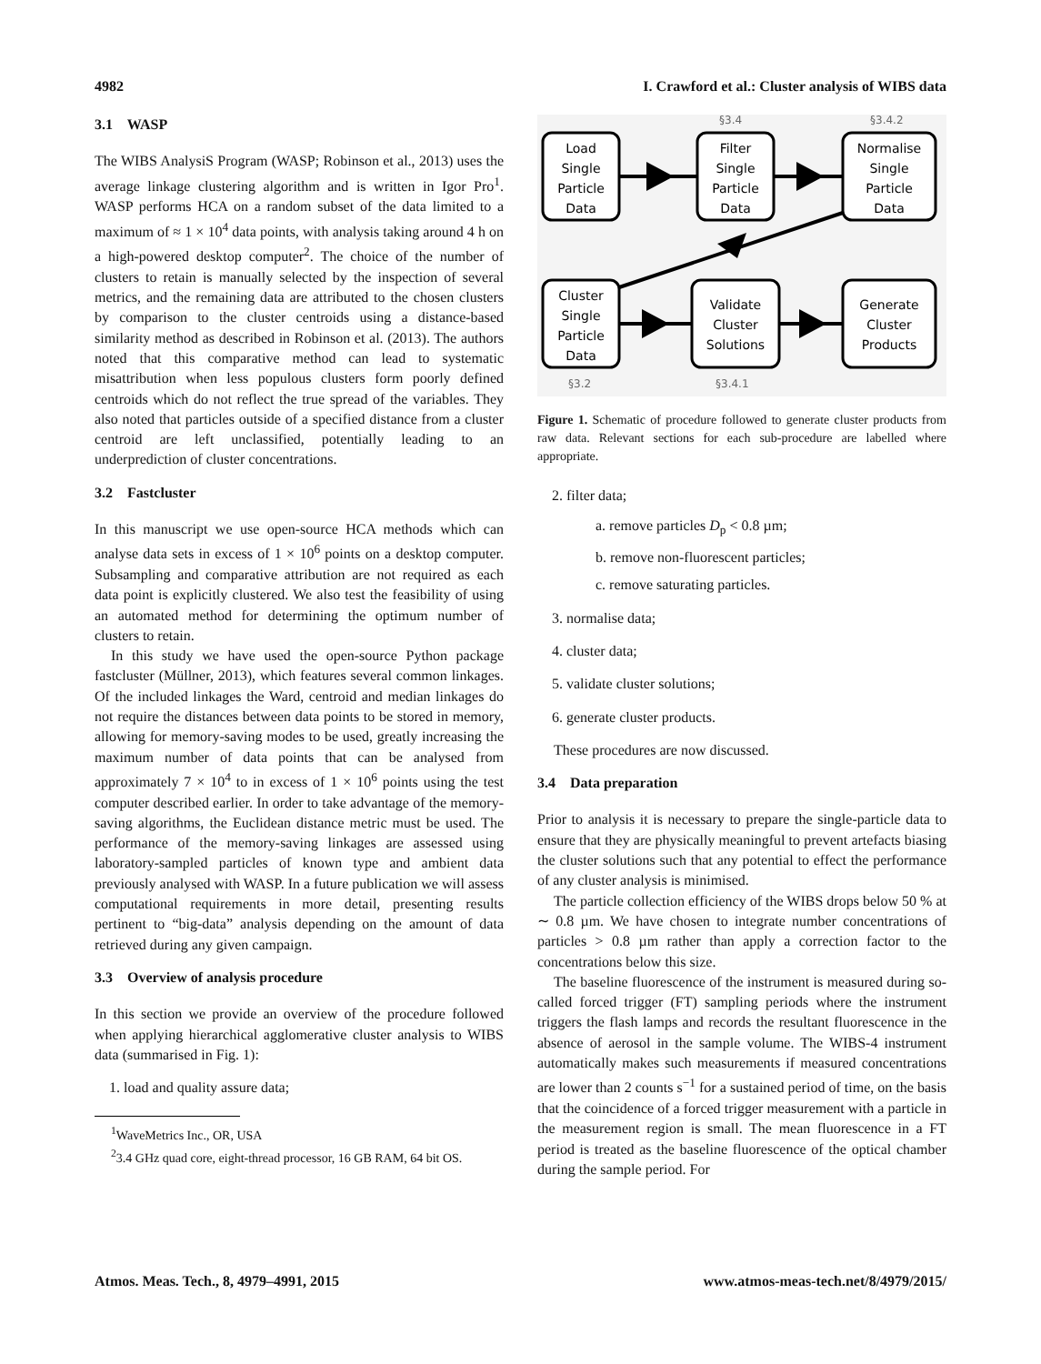4982 I. Crawford et al.: Cluster analysis of WIBS data
3.1 WASP
The WIBS AnalysiS Program (WASP; Robinson et al., 2013) uses the average linkage clustering algorithm and is written in Igor Pro<sup>1</sup>. WASP performs HCA on a random subset of the data limited to a maximum of ≈ 1 × 10<sup>4</sup> data points, with analysis taking around 4 h on a high-powered desktop computer<sup>2</sup>. The choice of the number of clusters to retain is manually selected by the inspection of several metrics, and the remaining data are attributed to the chosen clusters by comparison to the cluster centroids using a distance-based similarity method as described in Robinson et al. (2013). The authors noted that this comparative method can lead to systematic misattribution when less populous clusters form poorly defined centroids which do not reflect the true spread of the variables. They also noted that particles outside of a specified distance from a cluster centroid are left unclassified, potentially leading to an underprediction of cluster concentrations.
3.2 Fastcluster
In this manuscript we use open-source HCA methods which can analyse data sets in excess of 1 × 10<sup>6</sup> points on a desktop computer. Subsampling and comparative attribution are not required as each data point is explicitly clustered. We also test the feasibility of using an automated method for determining the optimum number of clusters to retain.
In this study we have used the open-source Python package fastcluster (Müllner, 2013), which features several common linkages. Of the included linkages the Ward, centroid and median linkages do not require the distances between data points to be stored in memory, allowing for memory-saving modes to be used, greatly increasing the maximum number of data points that can be analysed from approximately 7 × 10<sup>4</sup> to in excess of 1 × 10<sup>6</sup> points using the test computer described earlier. In order to take advantage of the memory-saving algorithms, the Euclidean distance metric must be used. The performance of the memory-saving linkages are assessed using laboratory-sampled particles of known type and ambient data previously analysed with WASP. In a future publication we will assess computational requirements in more detail, presenting results pertinent to “big-data” analysis depending on the amount of data retrieved during any given campaign.
3.3 Overview of analysis procedure
In this section we provide an overview of the procedure followed when applying hierarchical agglomerative cluster analysis to WIBS data (summarised in Fig. 1):
1. load and quality assure data;
<sup>1</sup> WaveMetrics Inc., OR, USA
<sup>2</sup> 3.4 GHz quad core, eight-thread processor, 16 GB RAM, 64 bit OS.
§3.4
§3.4.2
§3.2
§3.4.1
Load
Single
Particle
Data
Filter
Single
Particle
Data
Normalise
Single
Particle
Data
Cluster
Single
Particle
Data
Validate
Cluster
Solutions
Generate
Cluster
Products
Figure 1. Schematic of procedure followed to generate cluster products from raw data. Relevant sections for each sub-procedure are labelled where appropriate.
2. filter data;
a. remove particles D<sub>p</sub> < 0.8 µm;
b. remove non-fluorescent particles;
c. remove saturating particles.
3. normalise data;
4. cluster data;
5. validate cluster solutions;
6. generate cluster products.
These procedures are now discussed.
3.4 Data preparation
Prior to analysis it is necessary to prepare the single-particle data to ensure that they are physically meaningful to prevent artefacts biasing the cluster solutions such that any potential to effect the performance of any cluster analysis is minimised.
The particle collection efficiency of the WIBS drops below 50 % at ∼ 0.8 µm. We have chosen to integrate number concentrations of particles > 0.8 µm rather than apply a correction factor to the concentrations below this size.
The baseline fluorescence of the instrument is measured during so-called forced trigger (FT) sampling periods where the instrument triggers the flash lamps and records the resultant fluorescence in the absence of aerosol in the sample volume. The WIBS-4 instrument automatically makes such measurements if measured concentrations are lower than 2 counts s<sup>−1</sup> for a sustained period of time, on the basis that the coincidence of a forced trigger measurement with a particle in the measurement region is small. The mean fluorescence in a FT period is treated as the baseline fluorescence of the optical chamber during the sample period. For
Atmos. Meas. Tech., 8, 4979–4991, 2015 www.atmos-meas-tech.net/8/4979/2015/